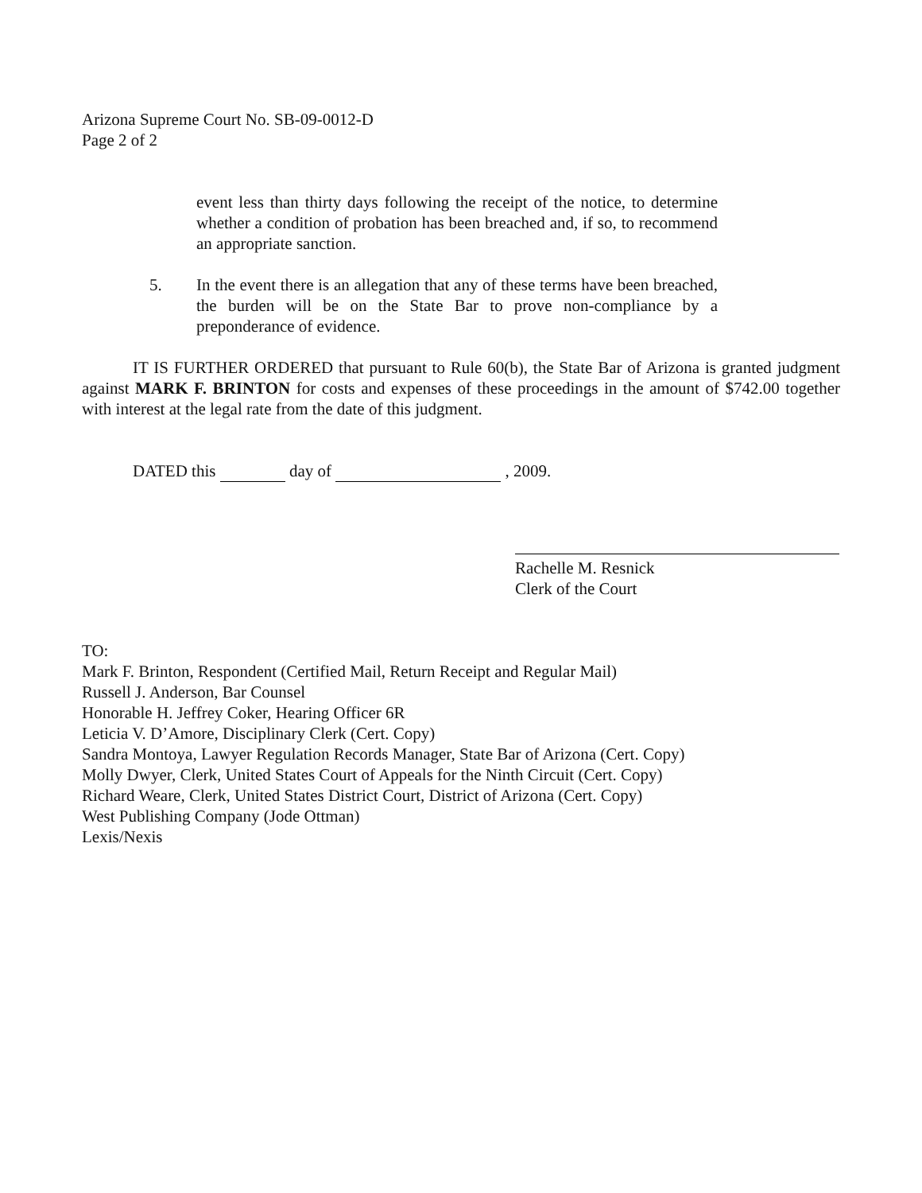Arizona Supreme Court No. SB-09-0012-D
Page 2 of 2
event less than thirty days following the receipt of the notice, to determine whether a condition of probation has been breached and, if so, to recommend an appropriate sanction.
5. In the event there is an allegation that any of these terms have been breached, the burden will be on the State Bar to prove non-compliance by a preponderance of evidence.
IT IS FURTHER ORDERED that pursuant to Rule 60(b), the State Bar of Arizona is granted judgment against MARK F. BRINTON for costs and expenses of these proceedings in the amount of $742.00 together with interest at the legal rate from the date of this judgment.
DATED this day of , 2009.
Rachelle M. Resnick
Clerk of the Court
TO:
Mark F. Brinton, Respondent (Certified Mail, Return Receipt and Regular Mail)
Russell J. Anderson, Bar Counsel
Honorable H. Jeffrey Coker, Hearing Officer 6R
Leticia V. D’Amore, Disciplinary Clerk (Cert. Copy)
Sandra Montoya, Lawyer Regulation Records Manager, State Bar of Arizona (Cert. Copy)
Molly Dwyer, Clerk, United States Court of Appeals for the Ninth Circuit (Cert. Copy)
Richard Weare, Clerk, United States District Court, District of Arizona (Cert. Copy)
West Publishing Company (Jode Ottman)
Lexis/Nexis